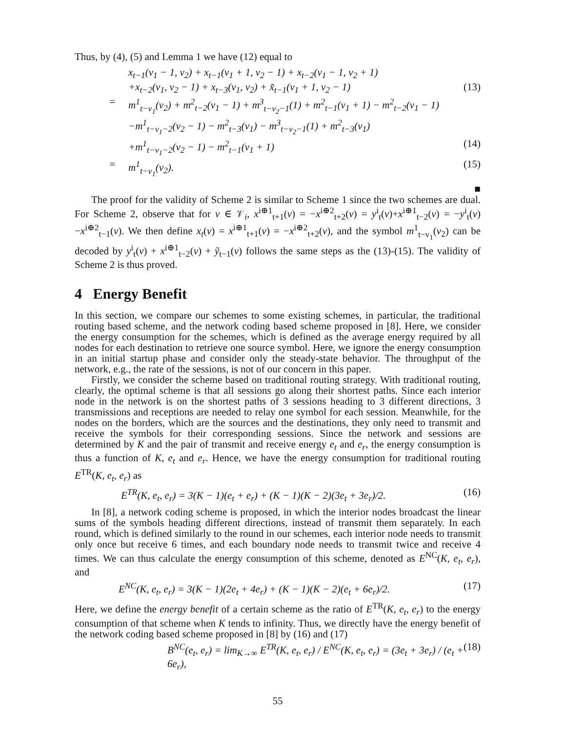Thus, by (4), (5) and Lemma 1 we have (12) equal to
x<sub>t−1</sub>(v<sub>1</sub> − 1, v<sub>2</sub>) + x<sub>t−1</sub>(v<sub>1</sub> + 1, v<sub>2</sub> − 1) + x<sub>t−2</sub>(v<sub>1</sub> − 1, v<sub>2</sub> + 1)
+x<sub>t−2</sub>(v<sub>1</sub>, v<sub>2</sub> − 1) + x<sub>t−3</sub>(v<sub>1</sub>, v<sub>2</sub>) + x̃<sub>t−1</sub>(v<sub>1</sub> + 1, v<sub>2</sub> − 1) (13)
= m<sup>1</sup><sub>t−v<sub>1</sub></sub>(v<sub>2</sub>) + m<sup>2</sup><sub>t−2</sub>(v<sub>1</sub> − 1) + m<sup>3</sup><sub>t−v<sub>2</sub>−1</sub>(1) + m<sup>2</sup><sub>t−1</sub>(v<sub>1</sub> + 1) − m<sup>2</sup><sub>t−2</sub>(v<sub>1</sub> − 1)
−m<sup>1</sup><sub>t−v<sub>1</sub>−2</sub>(v<sub>2</sub> − 1) − m<sup>2</sup><sub>t−3</sub>(v<sub>1</sub>) − m<sup>3</sup><sub>t−v<sub>2</sub>−1</sub>(1) + m<sup>2</sup><sub>t−3</sub>(v<sub>1</sub>)
+m<sup>1</sup><sub>t−v<sub>1</sub>−2</sub>(v<sub>2</sub> − 1) − m<sup>2</sup><sub>t−1</sub>(v<sub>1</sub> + 1) (14)
= m<sup>1</sup><sub>t−v<sub>1</sub></sub>(v<sub>2</sub>). (15)
■
The proof for the validity of Scheme 2 is similar to Scheme 1 since the two schemes are dual. For Scheme 2, observe that for v ∈ 𝒱<sub>i</sub>, x<sup>i⊕1</sup><sub>t+1</sub>(v) = −x<sup>i⊕2</sup><sub>t+2</sub>(v) = y<sup>i</sup><sub>t</sub>(v)+x<sup>i⊕1</sup><sub>t−2</sub>(v) = −y<sup>i</sup><sub>t</sub>(v)−x<sup>i⊕2</sup><sub>t−1</sub>(v). We then define x<sub>t</sub>(v) = x<sup>i⊕1</sup><sub>t+1</sub>(v) = −x<sup>i⊕2</sup><sub>t+2</sub>(v), and the symbol m<sup>1</sup><sub>t−v<sub>1</sub></sub>(v<sub>2</sub>) can be decoded by y<sup>i</sup><sub>t</sub>(v) + x<sup>i⊕1</sup><sub>t−2</sub>(v) + ỹ<sub>t−1</sub>(v) follows the same steps as the (13)-(15). The validity of Scheme 2 is thus proved.
4 Energy Benefit
In this section, we compare our schemes to some existing schemes, in particular, the traditional routing based scheme, and the network coding based scheme proposed in [8]. Here, we consider the energy consumption for the schemes, which is defined as the average energy required by all nodes for each destination to retrieve one source symbol. Here, we ignore the energy consumption in an initial startup phase and consider only the steady-state behavior. The throughput of the network, e.g., the rate of the sessions, is not of our concern in this paper.
Firstly, we consider the scheme based on traditional routing strategy. With traditional routing, clearly, the optimal scheme is that all sessions go along their shortest paths. Since each interior node in the network is on the shortest paths of 3 sessions heading to 3 different directions, 3 transmissions and receptions are needed to relay one symbol for each session. Meanwhile, for the nodes on the borders, which are the sources and the destinations, they only need to transmit and receive the symbols for their corresponding sessions. Since the network and sessions are determined by K and the pair of transmit and receive energy e<sub>t</sub> and e<sub>r</sub>, the energy consumption is thus a function of K, e<sub>t</sub> and e<sub>r</sub>. Hence, we have the energy consumption for traditional routing E<sup>TR</sup>(K, e<sub>t</sub>, e<sub>r</sub>) as
E<sup>TR</sup>(K, e<sub>t</sub>, e<sub>r</sub>) = 3(K − 1)(e<sub>t</sub> + e<sub>r</sub>) + (K − 1)(K − 2)(3e<sub>t</sub> + 3e<sub>r</sub>)/2. (16)
In [8], a network coding scheme is proposed, in which the interior nodes broadcast the linear sums of the symbols heading different directions, instead of transmit them separately. In each round, which is defined similarly to the round in our schemes, each interior node needs to transmit only once but receive 6 times, and each boundary node needs to transmit twice and receive 4 times. We can thus calculate the energy consumption of this scheme, denoted as E<sup>NC</sup>(K, e<sub>t</sub>, e<sub>r</sub>), and
E<sup>NC</sup>(K, e<sub>t</sub>, e<sub>r</sub>) = 3(K − 1)(2e<sub>t</sub> + 4e<sub>r</sub>) + (K − 1)(K − 2)(e<sub>t</sub> + 6e<sub>r</sub>)/2. (17)
Here, we define the energy benefit of a certain scheme as the ratio of E<sup>TR</sup>(K, e<sub>t</sub>, e<sub>r</sub>) to the energy consumption of that scheme when K tends to infinity. Thus, we directly have the energy benefit of the network coding based scheme proposed in [8] by (16) and (17)
B<sup>NC</sup>(e<sub>t</sub>, e<sub>r</sub>) = lim<sub>K→∞</sub> E<sup>TR</sup>(K, e<sub>t</sub>, e<sub>r</sub>) / E<sup>NC</sup>(K, e<sub>t</sub>, e<sub>r</sub>) = (3e<sub>t</sub> + 3e<sub>r</sub>) / (e<sub>t</sub> + 6e<sub>r</sub>), (18)
55